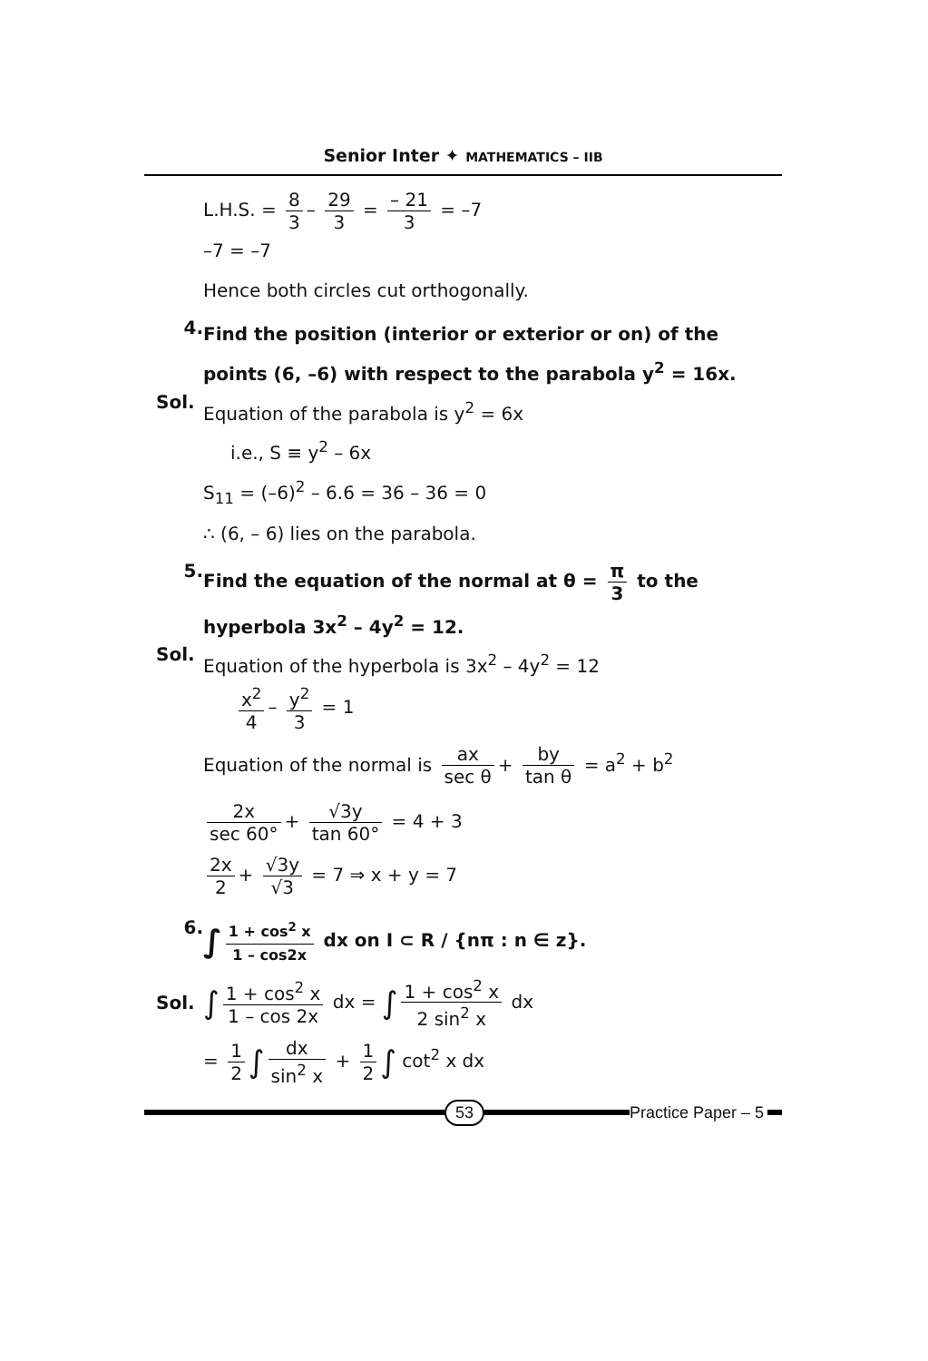Senior Inter ✦ MATHEMATICS – IIB
L.H.S. = 8 3 – 29 3 = – 21 3 = –7
–7 = –7
Hence both circles cut orthogonally.
4.
Find the position (interior or exterior or on) of the points (6, –6) with respect to the parabola y<sup>2</sup> = 16x.
Sol.
Equation of the parabola is y<sup>2</sup> = 6x
i.e., S ≡ y<sup>2</sup> – 6x
S<sub>11</sub> = (–6)<sup>2</sup> – 6.6 = 36 – 36 = 0
∴ (6, – 6) lies on the parabola.
5.
Find the equation of the normal at θ = π 3 to the hyperbola 3x<sup>2</sup> – 4y<sup>2</sup> = 12.
Sol.
Equation of the hyperbola is 3x<sup>2</sup> – 4y<sup>2</sup> = 12
x<sup>2</sup> 4 – y<sup>2</sup> 3 = 1
Equation of the normal is ax sec θ + by tan θ = a<sup>2</sup> + b<sup>2</sup>
2x sec 60° + √3y tan 60° = 4 + 3
2x 2 + √3y √3 = 7 ⇒ x + y = 7
6.
∫ 1 + cos<sup>2</sup> x 1 – cos2x dx on I ⊂ R / {nπ : n ∈ z}.
Sol.
∫ 1 + cos<sup>2</sup> x 1 – cos 2x dx = ∫ 1 + cos<sup>2</sup> x 2 sin<sup>2</sup> x dx
= 1 2 ∫ dx sin<sup>2</sup> x + 1 2 ∫ cot<sup>2</sup> x dx
53 Practice Paper – 5